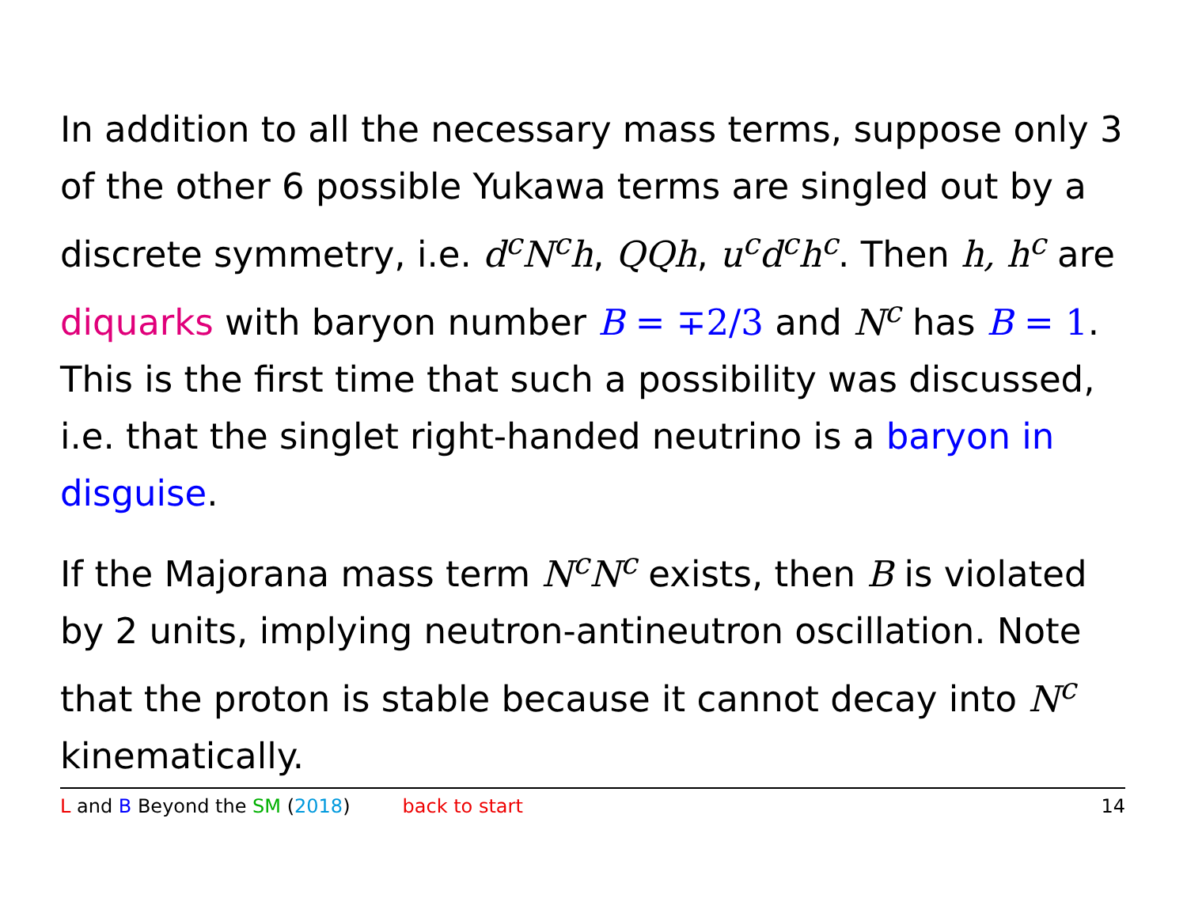In addition to all the necessary mass terms, suppose only 3 of the other 6 possible Yukawa terms are singled out by a discrete symmetry, i.e. d<sup>c</sup>N<sup>c</sup>h, QQh, u<sup>c</sup>d<sup>c</sup>h<sup>c</sup>. Then h, h<sup>c</sup> are diquarks with baryon number B = ∓2/3 and N<sup>c</sup> has B = 1. This is the first time that such a possibility was discussed, i.e. that the singlet right-handed neutrino is a baryon in disguise.
If the Majorana mass term N<sup>c</sup>N<sup>c</sup> exists, then B is violated by 2 units, implying neutron-antineutron oscillation. Note that the proton is stable because it cannot decay into N<sup>c</sup> kinematically.
L and B Beyond the SM (2018) back to start 14